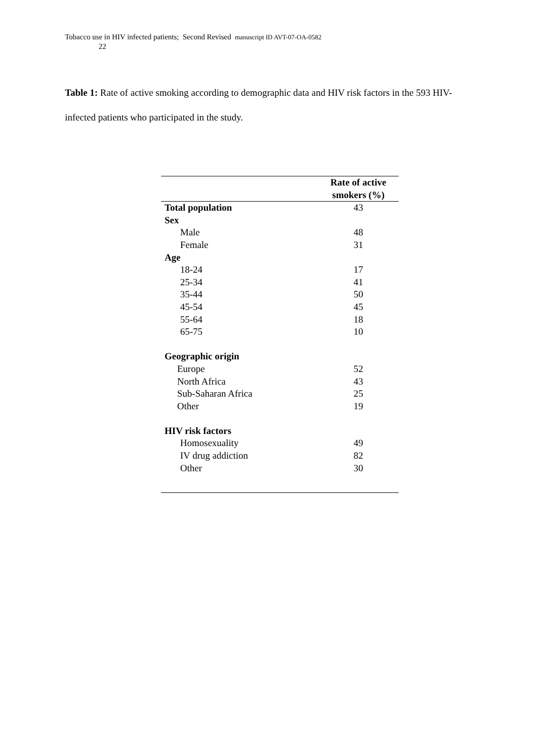Tobacco use in HIV infected patients; Second Revised manuscript ID AVT-07-OA-0582
22
Table 1: Rate of active smoking according to demographic data and HIV risk factors in the 593 HIV-infected patients who participated in the study.
| | Rate of active smokers (%) |
| --- | --- |
| Total population | 43 |
| Sex | |
| Male | 48 |
| Female | 31 |
| Age | |
| 18-24 | 17 |
| 25-34 | 41 |
| 35-44 | 50 |
| 45-54 | 45 |
| 55-64 | 18 |
| 65-75 | 10 |
| Geographic origin | |
| Europe | 52 |
| North Africa | 43 |
| Sub-Saharan Africa | 25 |
| Other | 19 |
| HIV risk factors | |
| Homosexuality | 49 |
| IV drug addiction | 82 |
| Other | 30 |